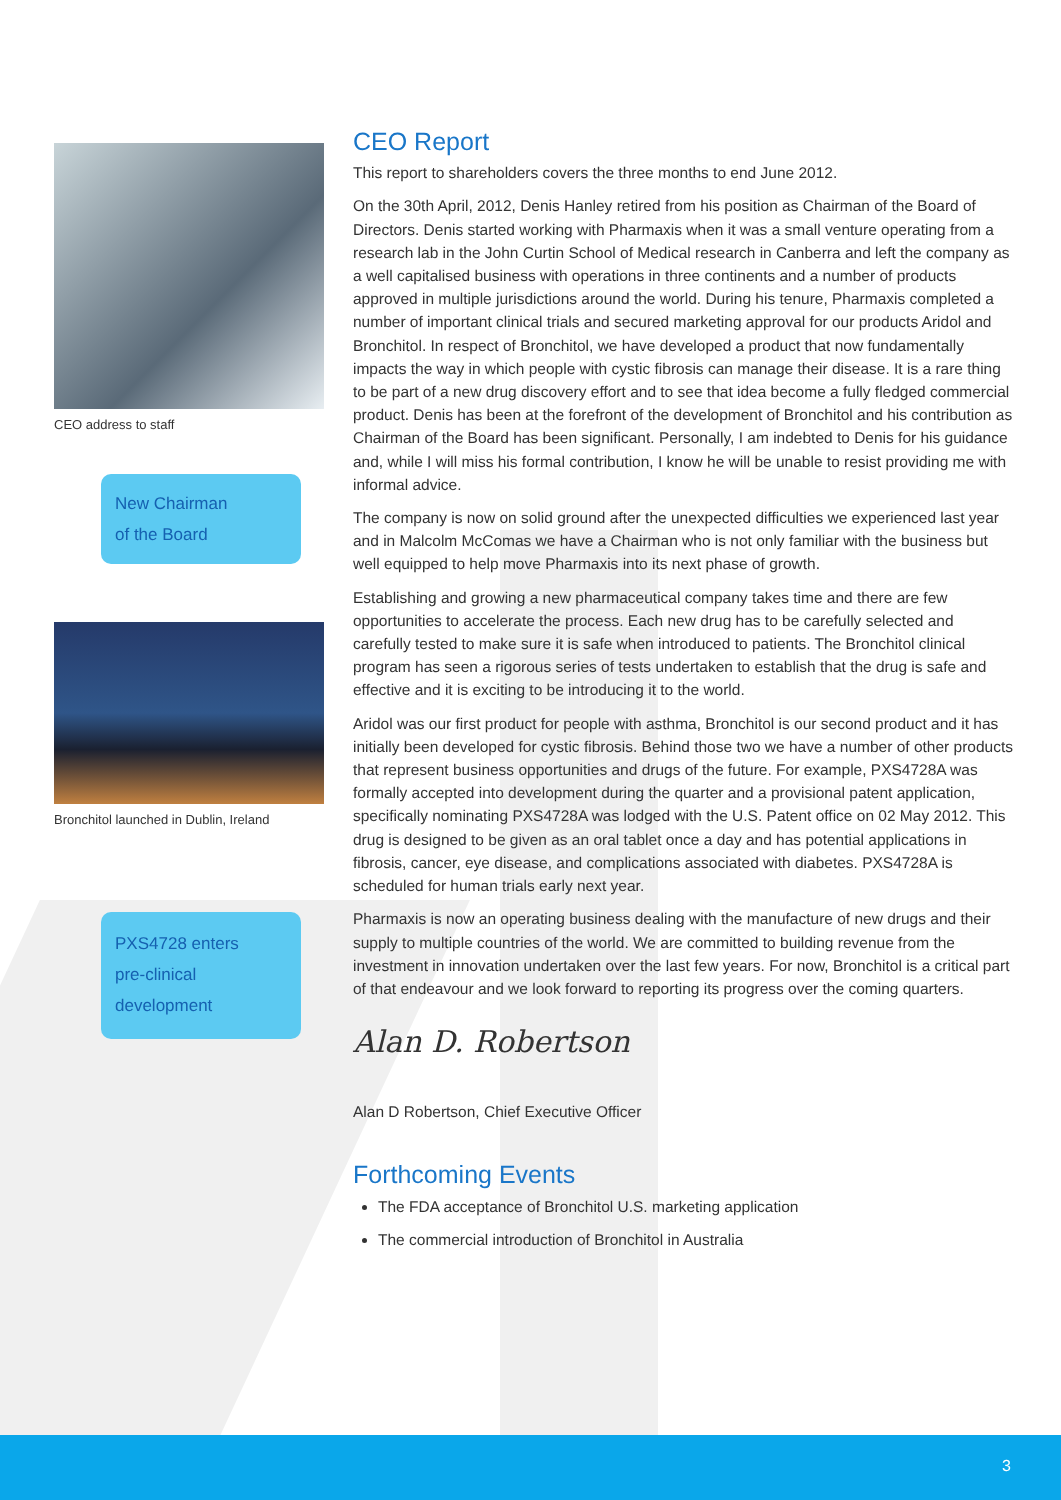CEO address to staff
New Chairman
of the Board
Bronchitol launched in Dublin, Ireland
PXS4728 enters
pre-clinical
development
CEO Report
This report to shareholders covers the three months to end June 2012.
On the 30th April, 2012, Denis Hanley retired from his position as Chairman of the Board of Directors. Denis started working with Pharmaxis when it was a small venture operating from a research lab in the John Curtin School of Medical research in Canberra and left the company as a well capitalised business with operations in three continents and a number of products approved in multiple jurisdictions around the world. During his tenure, Pharmaxis completed a number of important clinical trials and secured marketing approval for our products Aridol and Bronchitol. In respect of Bronchitol, we have developed a product that now fundamentally impacts the way in which people with cystic fibrosis can manage their disease. It is a rare thing to be part of a new drug discovery effort and to see that idea become a fully fledged commercial product. Denis has been at the forefront of the development of Bronchitol and his contribution as Chairman of the Board has been significant. Personally, I am indebted to Denis for his guidance and, while I will miss his formal contribution, I know he will be unable to resist providing me with informal advice.
The company is now on solid ground after the unexpected difficulties we experienced last year and in Malcolm McComas we have a Chairman who is not only familiar with the business but well equipped to help move Pharmaxis into its next phase of growth.
Establishing and growing a new pharmaceutical company takes time and there are few opportunities to accelerate the process. Each new drug has to be carefully selected and carefully tested to make sure it is safe when introduced to patients. The Bronchitol clinical program has seen a rigorous series of tests undertaken to establish that the drug is safe and effective and it is exciting to be introducing it to the world.
Aridol was our first product for people with asthma, Bronchitol is our second product and it has initially been developed for cystic fibrosis. Behind those two we have a number of other products that represent business opportunities and drugs of the future. For example, PXS4728A was formally accepted into development during the quarter and a provisional patent application, specifically nominating PXS4728A was lodged with the U.S. Patent office on 02 May 2012. This drug is designed to be given as an oral tablet once a day and has potential applications in fibrosis, cancer, eye disease, and complications associated with diabetes. PXS4728A is scheduled for human trials early next year.
Pharmaxis is now an operating business dealing with the manufacture of new drugs and their supply to multiple countries of the world. We are committed to building revenue from the investment in innovation undertaken over the last few years. For now, Bronchitol is a critical part of that endeavour and we look forward to reporting its progress over the coming quarters.
Alan D. Robertson
Alan D Robertson, Chief Executive Officer
Forthcoming Events
The FDA acceptance of Bronchitol U.S. marketing application
The commercial introduction of Bronchitol in Australia
3